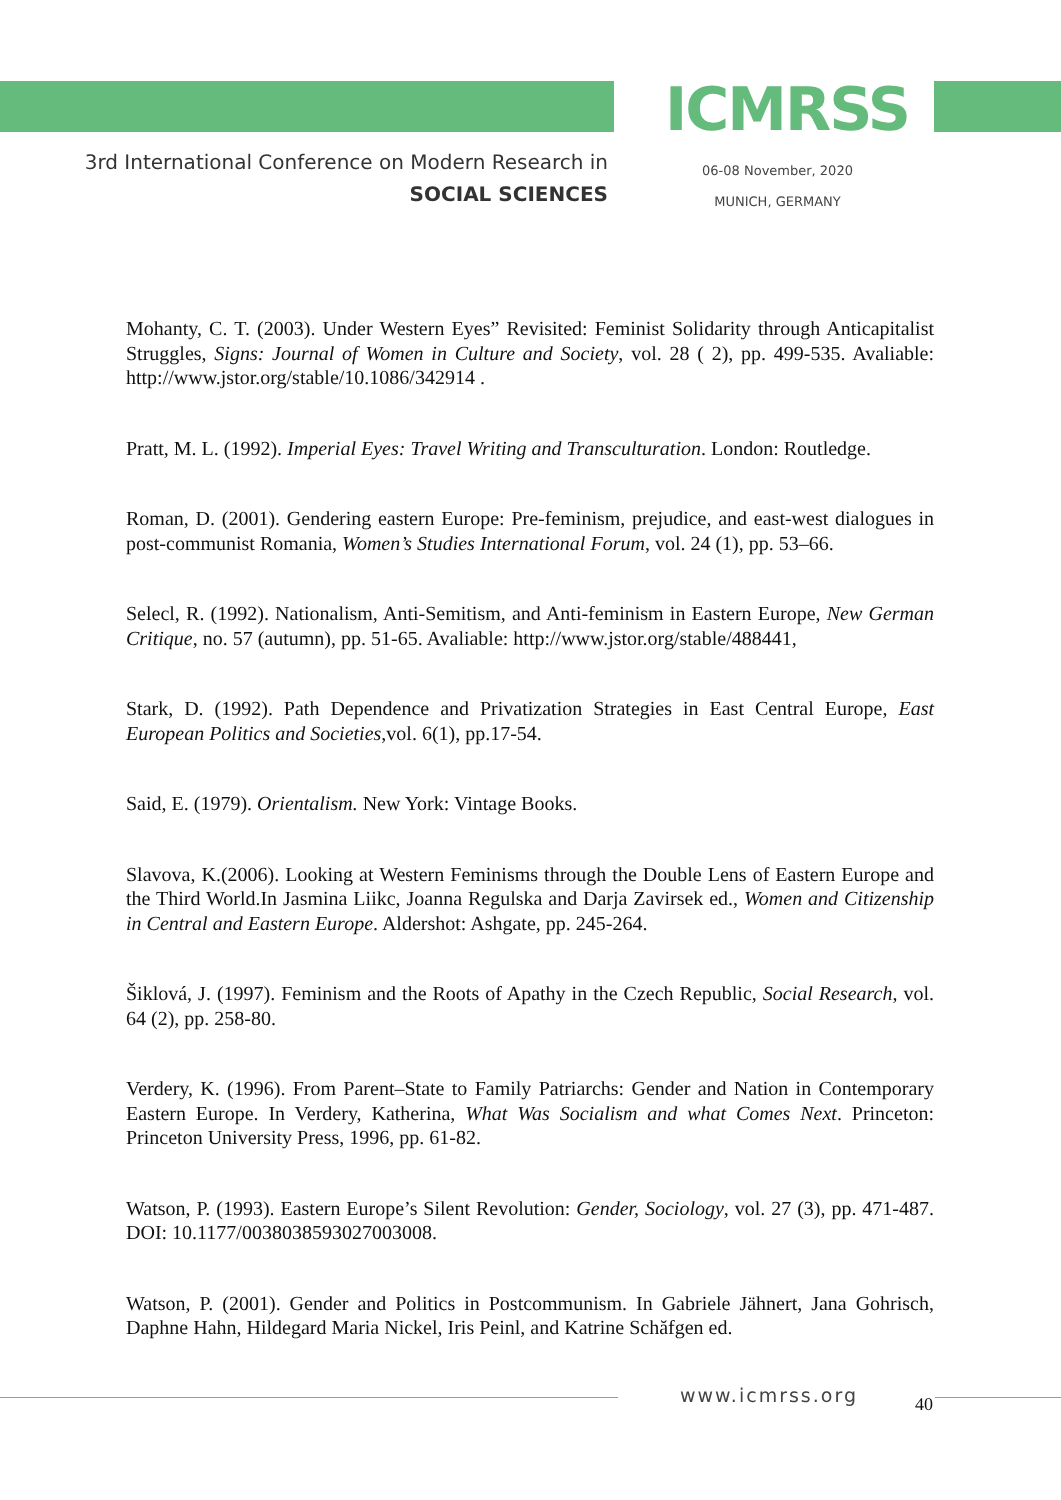ICMRSS
3rd International Conference on Modern Research in
SOCIAL SCIENCES
06-08 November, 2020
MUNICH, GERMANY
Mohanty, C. T. (2003). Under Western Eyes” Revisited: Feminist Solidarity through Anticapitalist Struggles, Signs: Journal of Women in Culture and Society, vol. 28 ( 2), pp. 499-535. Avaliable: http://www.jstor.org/stable/10.1086/342914 .
Pratt, M. L. (1992). Imperial Eyes: Travel Writing and Transculturation. London: Routledge.
Roman, D. (2001). Gendering eastern Europe: Pre-feminism, prejudice, and east-west dialogues in post-communist Romania, Women’s Studies International Forum, vol. 24 (1), pp. 53–66.
Selecl, R. (1992). Nationalism, Anti-Semitism, and Anti-feminism in Eastern Europe, New German Critique, no. 57 (autumn), pp. 51-65. Avaliable: http://www.jstor.org/stable/488441,
Stark, D. (1992). Path Dependence and Privatization Strategies in East Central Europe, East European Politics and Societies,vol. 6(1), pp.17-54.
Said, E. (1979). Orientalism. New York: Vintage Books.
Slavova, K.(2006). Looking at Western Feminisms through the Double Lens of Eastern Europe and the Third World.In Jasmina Liikc, Joanna Regulska and Darja Zavirsek ed., Women and Citizenship in Central and Eastern Europe. Aldershot: Ashgate, pp. 245-264.
Šiklová, J. (1997). Feminism and the Roots of Apathy in the Czech Republic, Social Research, vol. 64 (2), pp. 258-80.
Verdery, K. (1996). From Parent–State to Family Patriarchs: Gender and Nation in Contemporary Eastern Europe. In Verdery, Katherina, What Was Socialism and what Comes Next. Princeton: Princeton University Press, 1996, pp. 61-82.
Watson, P. (1993). Eastern Europe’s Silent Revolution: Gender, Sociology, vol. 27 (3), pp. 471-487. DOI: 10.1177/0038038593027003008.
Watson, P. (2001). Gender and Politics in Postcommunism. In Gabriele Jähnert, Jana Gohrisch, Daphne Hahn, Hildegard Maria Nickel, Iris Peinl, and Katrine Schăfgen ed.
www.icmrss.org 40